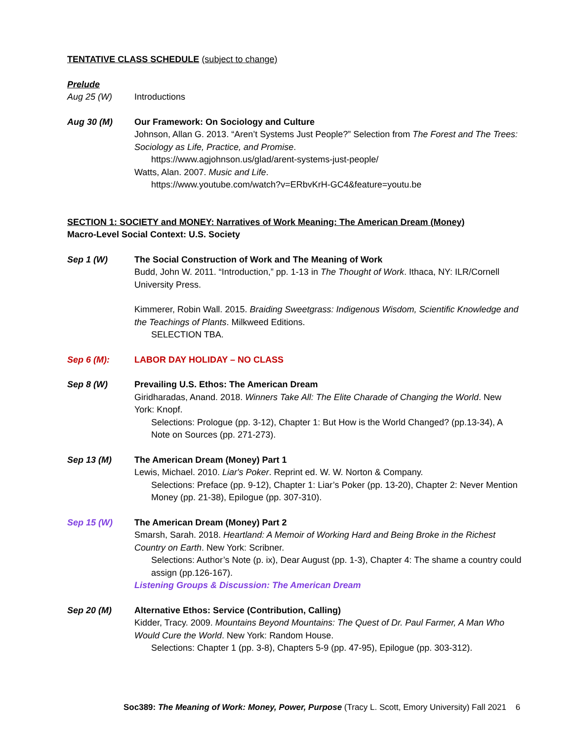TENTATIVE CLASS SCHEDULE (subject to change)
Prelude
Aug 25 (W) Introductions
Aug 30 (M) Our Framework: On Sociology and Culture
Johnson, Allan G. 2013. “Aren’t Systems Just People?” Selection from The Forest and The Trees: Sociology as Life, Practice, and Promise.
https://www.agjohnson.us/glad/arent-systems-just-people/
Watts, Alan. 2007. Music and Life.
https://www.youtube.com/watch?v=ERbvKrH-GC4&feature=youtu.be
SECTION 1: SOCIETY and MONEY: Narratives of Work Meaning: The American Dream (Money)
Macro-Level Social Context: U.S. Society
Sep 1 (W) The Social Construction of Work and The Meaning of Work
Budd, John W. 2011. “Introduction,” pp. 1-13 in The Thought of Work. Ithaca, NY: ILR/Cornell University Press.
Kimmerer, Robin Wall. 2015. Braiding Sweetgrass: Indigenous Wisdom, Scientific Knowledge and the Teachings of Plants. Milkweed Editions.
SELECTION TBA.
Sep 6 (M): LABOR DAY HOLIDAY – NO CLASS
Sep 8 (W) Prevailing U.S. Ethos: The American Dream
Giridharadas, Anand. 2018. Winners Take All: The Elite Charade of Changing the World. New York: Knopf.
Selections: Prologue (pp. 3-12), Chapter 1: But How is the World Changed? (pp.13-34), A Note on Sources (pp. 271-273).
Sep 13 (M) The American Dream (Money) Part 1
Lewis, Michael. 2010. Liar's Poker. Reprint ed. W. W. Norton & Company.
Selections: Preface (pp. 9-12), Chapter 1: Liar’s Poker (pp. 13-20), Chapter 2: Never Mention Money (pp. 21-38), Epilogue (pp. 307-310).
Sep 15 (W) The American Dream (Money) Part 2
Smarsh, Sarah. 2018. Heartland: A Memoir of Working Hard and Being Broke in the Richest Country on Earth. New York: Scribner.
Selections: Author’s Note (p. ix), Dear August (pp. 1-3), Chapter 4: The shame a country could assign (pp.126-167).
Listening Groups & Discussion: The American Dream
Sep 20 (M) Alternative Ethos: Service (Contribution, Calling)
Kidder, Tracy. 2009. Mountains Beyond Mountains: The Quest of Dr. Paul Farmer, A Man Who Would Cure the World. New York: Random House.
Selections: Chapter 1 (pp. 3-8), Chapters 5-9 (pp. 47-95), Epilogue (pp. 303-312).
Soc389: The Meaning of Work: Money, Power, Purpose (Tracy L. Scott, Emory University) Fall 2021 6